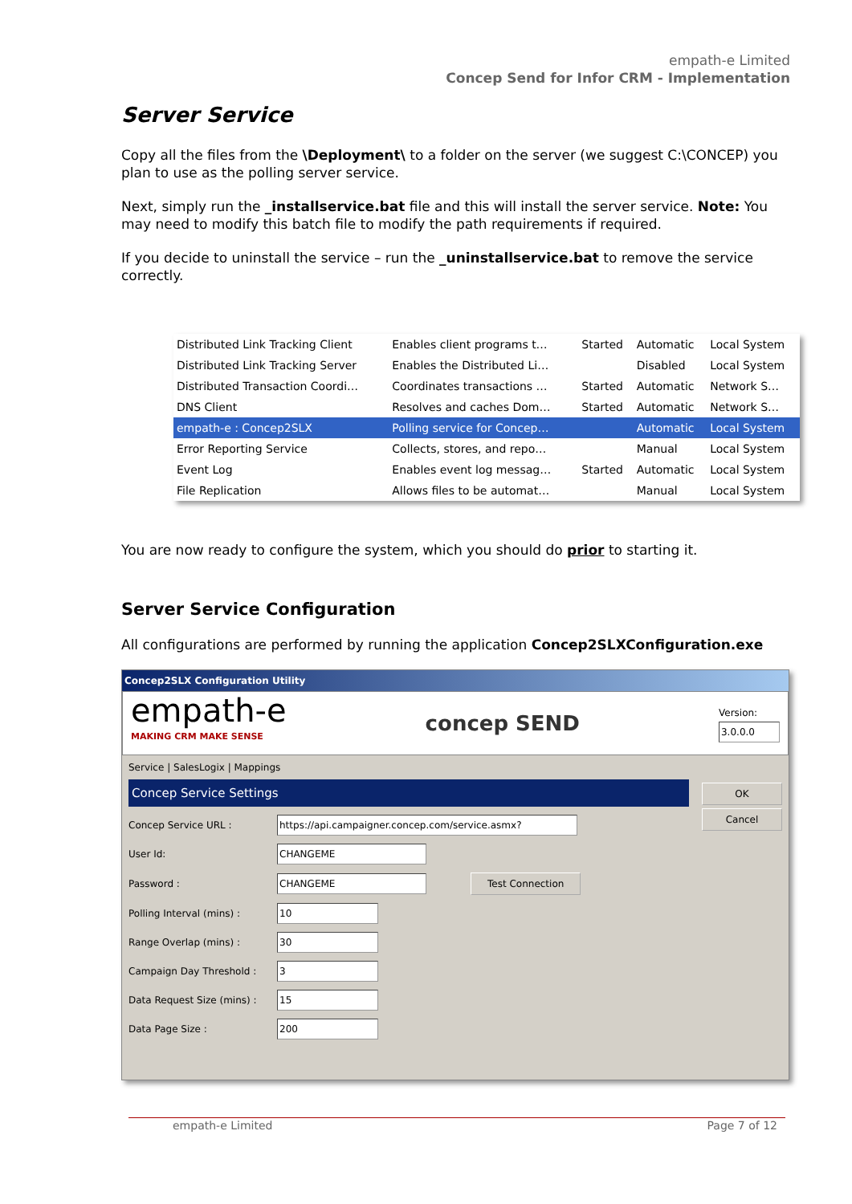empath-e Limited
Concep Send for Infor CRM - Implementation
Server Service
Copy all the files from the \Deployment\ to a folder on the server (we suggest C:\CONCEP) you plan to use as the polling server service.
Next, simply run the _installservice.bat file and this will install the server service. Note: You may need to modify this batch file to modify the path requirements if required.
If you decide to uninstall the service – run the _uninstallservice.bat to remove the service correctly.
| Distributed Link Tracking Client | Enables client programs t… | Started | Automatic | Local System |
| Distributed Link Tracking Server | Enables the Distributed Li… | | Disabled | Local System |
| Distributed Transaction Coordi… | Coordinates transactions … | Started | Automatic | Network S… |
| DNS Client | Resolves and caches Dom… | Started | Automatic | Network S… |
| empath-e : Concep2SLX | Polling service for Concep… | | Automatic | Local System |
| Error Reporting Service | Collects, stores, and repo… | | Manual | Local System |
| Event Log | Enables event log messag… | Started | Automatic | Local System |
| File Replication | Allows files to be automat… | | Manual | Local System |
You are now ready to configure the system, which you should do prior to starting it.
Server Service Configuration
All configurations are performed by running the application Concep2SLXConfiguration.exe
Concep2SLX Configuration Utility
empath-e
MAKING CRM MAKE SENSE
concep SEND
Version:
3.0.0.0
Service | SalesLogix | Mappings
Concep Service Settings
Concep Service URL : https://api.campaigner.concep.com/service.asmx?
User Id: CHANGEME
Password : CHANGEME Test Connection
Polling Interval (mins) : 10
Range Overlap (mins) : 30
Campaign Day Threshold : 3
Data Request Size (mins) :
15
Data Page Size : 200
OK
Cancel
empath-e Limited Page 7 of 12